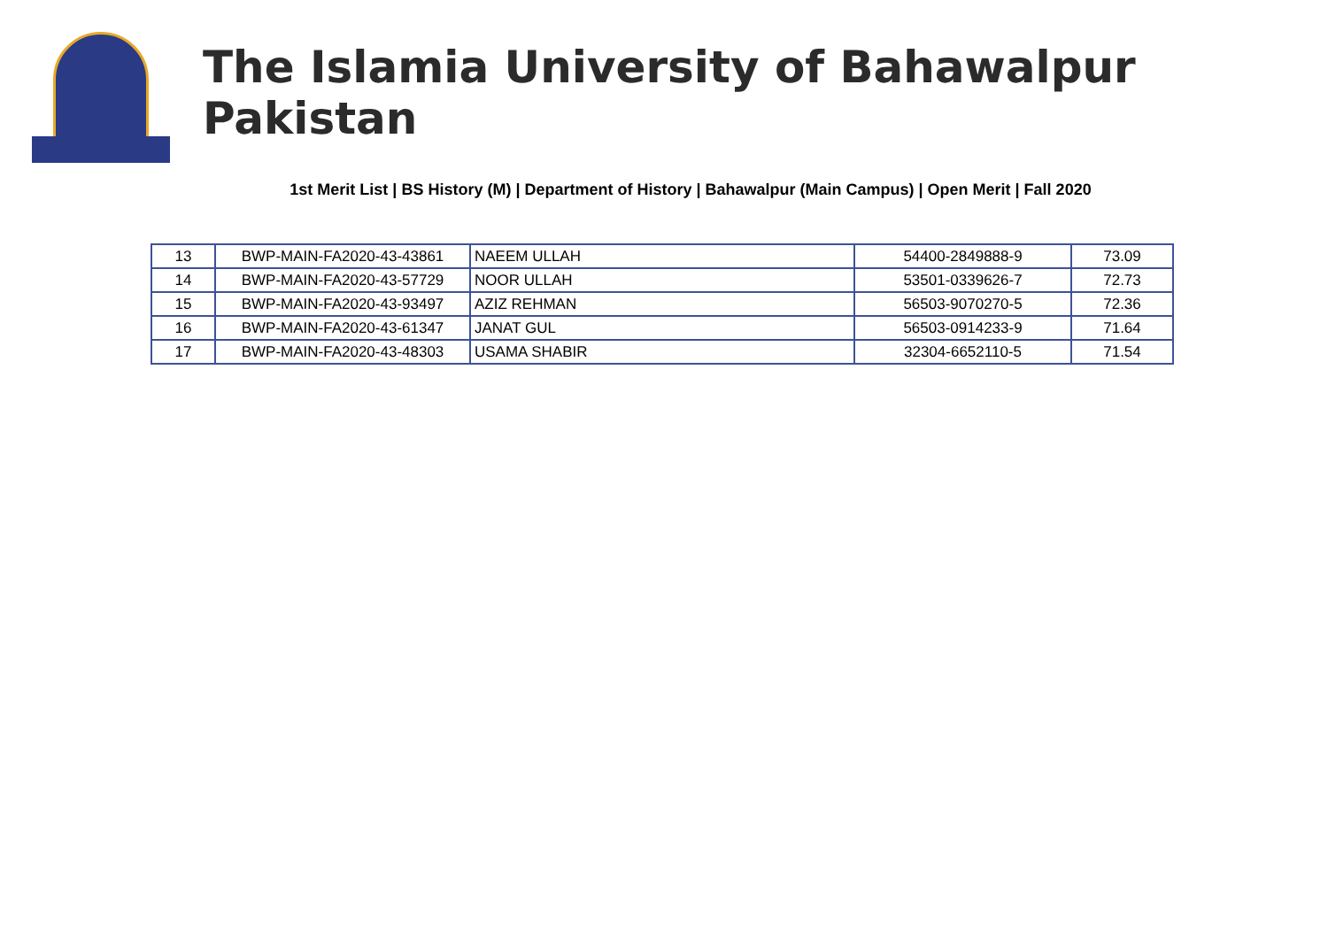The Islamia University of Bahawalpur Pakistan
1st Merit List | BS History (M) | Department of History | Bahawalpur (Main Campus) | Open Merit | Fall 2020
| 13 | BWP-MAIN-FA2020-43-43861 | NAEEM ULLAH | 54400-2849888-9 | 73.09 |
| 14 | BWP-MAIN-FA2020-43-57729 | NOOR ULLAH | 53501-0339626-7 | 72.73 |
| 15 | BWP-MAIN-FA2020-43-93497 | AZIZ REHMAN | 56503-9070270-5 | 72.36 |
| 16 | BWP-MAIN-FA2020-43-61347 | JANAT GUL | 56503-0914233-9 | 71.64 |
| 17 | BWP-MAIN-FA2020-43-48303 | USAMA SHABIR | 32304-6652110-5 | 71.54 |